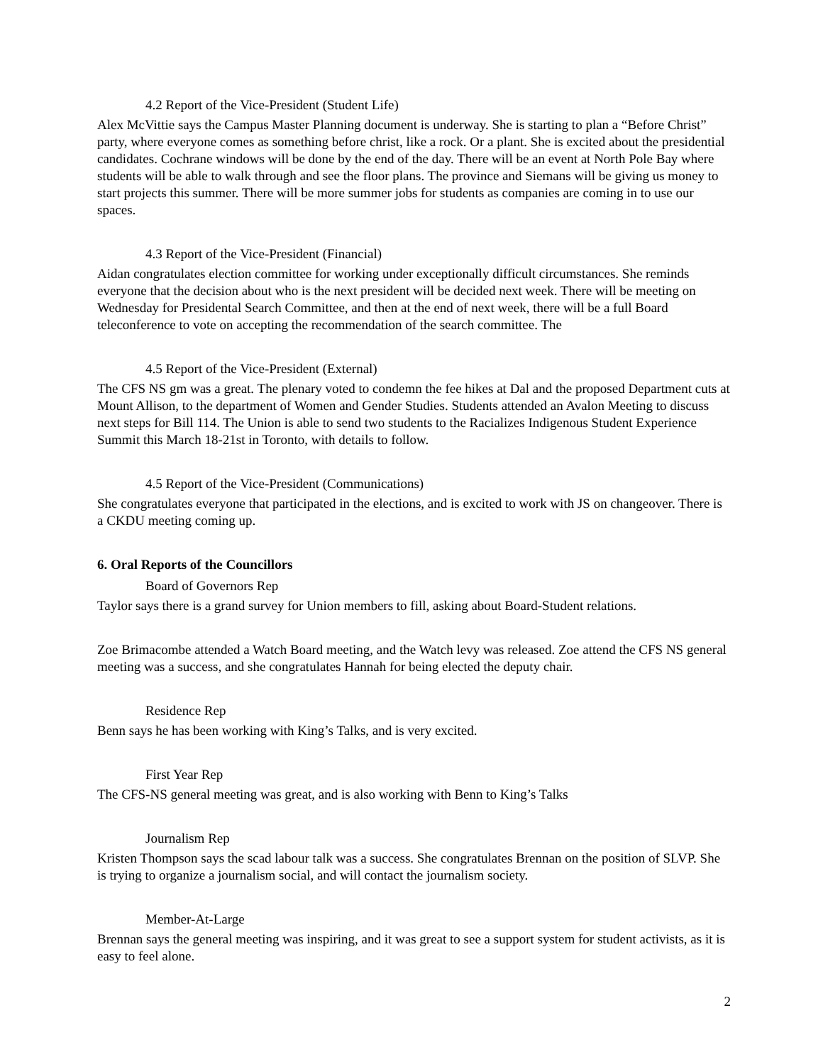4.2 Report of the Vice-President (Student Life)
Alex McVittie says the Campus Master Planning document is underway. She is starting to plan a “Before Christ” party, where everyone comes as something before christ, like a rock. Or a plant. She is excited about the presidential candidates. Cochrane windows will be done by the end of the day. There will be an event at North Pole Bay where students will be able to walk through and see the floor plans. The province and Siemans will be giving us money to start projects this summer. There will be more summer jobs for students as companies are coming in to use our spaces.
4.3 Report of the Vice-President (Financial)
Aidan congratulates election committee for working under exceptionally difficult circumstances. She reminds everyone that the decision about who is the next president will be decided next week. There will be meeting on Wednesday for Presidental Search Committee, and then at the end of next week, there will be a full Board teleconference to vote on accepting the recommendation of the search committee. The
4.5 Report of the Vice-President (External)
The CFS NS gm was a great. The plenary voted to condemn the fee hikes at Dal and the proposed Department cuts at Mount Allison, to the department of Women and Gender Studies. Students attended an Avalon Meeting to discuss next steps for Bill 114. The Union is able to send two students to the Racializes Indigenous Student Experience Summit this March 18-21st in Toronto, with details to follow.
4.5 Report of the Vice-President (Communications)
She congratulates everyone that participated in the elections, and is excited to work with JS on changeover. There is a CKDU meeting coming up.
6. Oral Reports of the Councillors
Board of Governors Rep
Taylor says there is a grand survey for Union members to fill, asking about Board-Student relations.
Zoe Brimacombe attended a Watch Board meeting, and the Watch levy was released. Zoe attend the CFS NS general meeting was a success, and she congratulates Hannah for being elected the deputy chair.
Residence Rep
Benn says he has been working with King’s Talks, and is very excited.
First Year Rep
The CFS-NS general meeting was great, and is also working with Benn to King’s Talks
Journalism Rep
Kristen Thompson says the scad labour talk was a success. She congratulates Brennan on the position of SLVP. She is trying to organize a journalism social, and will contact the journalism society.
Member-At-Large
Brennan says the general meeting was inspiring, and it was great to see a support system for student activists, as it is easy to feel alone.
2